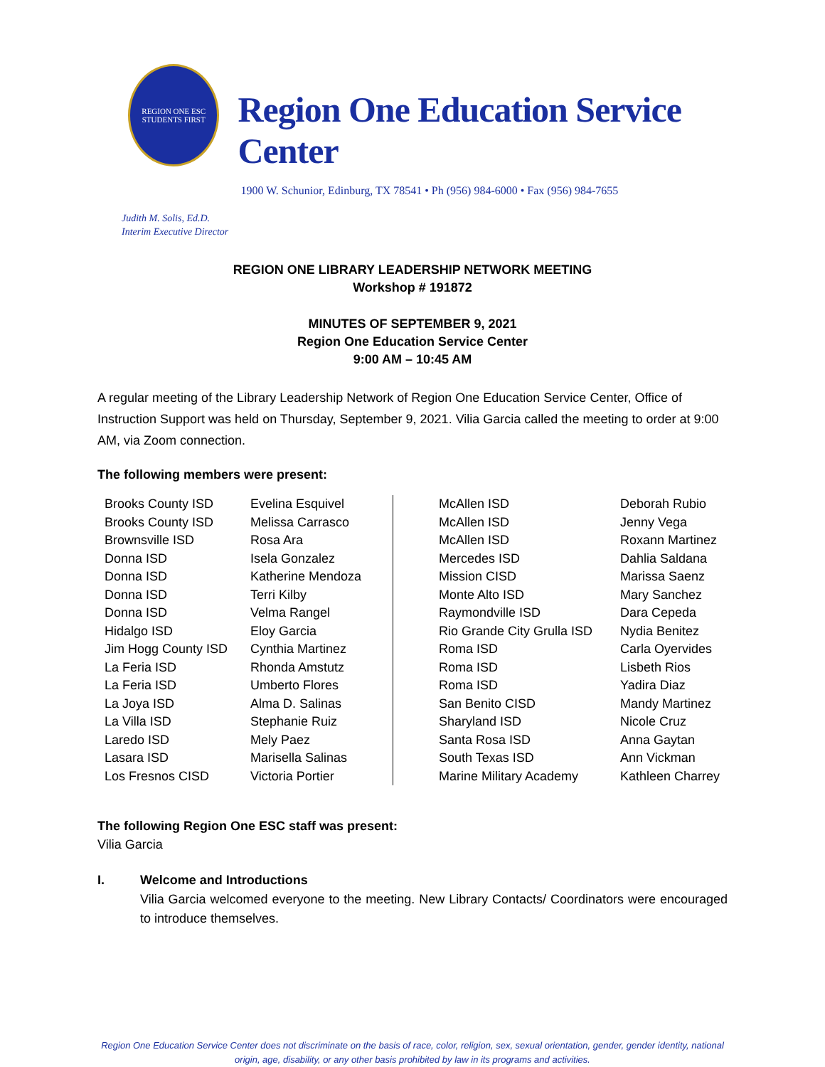REGION ONE ESC
STUDENTS FIRST
Region One Education Service Center
1900 W. Schunior, Edinburg, TX 78541 • Ph (956) 984-6000 • Fax (956) 984-7655
Judith M. Solis, Ed.D.
Interim Executive Director
REGION ONE LIBRARY LEADERSHIP NETWORK MEETING
Workshop # 191872
MINUTES OF SEPTEMBER 9, 2021
Region One Education Service Center
9:00 AM – 10:45 AM
A regular meeting of the Library Leadership Network of Region One Education Service Center, Office of Instruction Support was held on Thursday, September 9, 2021. Vilia Garcia called the meeting to order at 9:00 AM, via Zoom connection.
The following members were present:
| Brooks County ISD | Evelina Esquivel | | McAllen ISD | Deborah Rubio |
| Brooks County ISD | Melissa Carrasco | | McAllen ISD | Jenny Vega |
| Brownsville ISD | Rosa Ara | | McAllen ISD | Roxann Martinez |
| Donna ISD | Isela Gonzalez | | Mercedes ISD | Dahlia Saldana |
| Donna ISD | Katherine Mendoza | | Mission CISD | Marissa Saenz |
| Donna ISD | Terri Kilby | | Monte Alto ISD | Mary Sanchez |
| Donna ISD | Velma Rangel | | Raymondville ISD | Dara Cepeda |
| Hidalgo ISD | Eloy Garcia | | Rio Grande City Grulla ISD | Nydia Benitez |
| Jim Hogg County ISD | Cynthia Martinez | | Roma ISD | Carla Oyervides |
| La Feria ISD | Rhonda Amstutz | | Roma ISD | Lisbeth Rios |
| La Feria ISD | Umberto Flores | | Roma ISD | Yadira Diaz |
| La Joya ISD | Alma D. Salinas | | San Benito CISD | Mandy Martinez |
| La Villa ISD | Stephanie Ruiz | | Sharyland ISD | Nicole Cruz |
| Laredo ISD | Mely Paez | | Santa Rosa ISD | Anna Gaytan |
| Lasara ISD | Marisella Salinas | | South Texas ISD | Ann Vickman |
| Los Fresnos CISD | Victoria Portier | | Marine Military Academy | Kathleen Charrey |
The following Region One ESC staff was present:
Vilia Garcia
I. Welcome and Introductions
Vilia Garcia welcomed everyone to the meeting. New Library Contacts/ Coordinators were encouraged to introduce themselves.
Region One Education Service Center does not discriminate on the basis of race, color, religion, sex, sexual orientation, gender, gender identity, national origin, age, disability, or any other basis prohibited by law in its programs and activities.